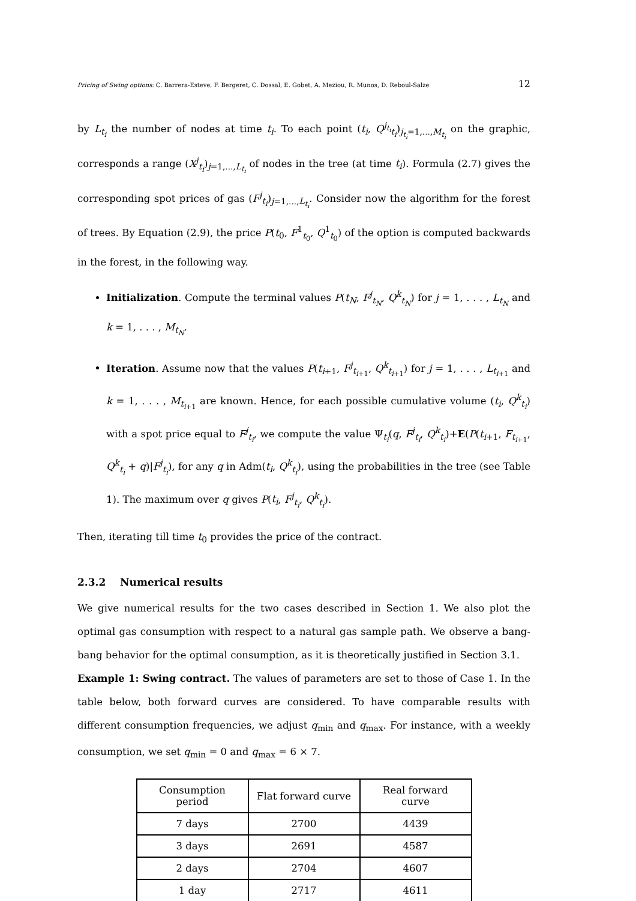Pricing of Swing options: C. Barrera-Esteve, F. Bergeret, C. Dossal, E. Gobet, A. Meziou, R. Munos, D. Reboul-Salze 12
by L<sub>t<sub>i</sub></sub> the number of nodes at time t<sub>i</sub>. To each point (t<sub>i</sub>, Q<sup>j<sub>t<sub>i</sub></sub></sup><sub>t<sub>i</sub></sub>)<sub>j<sub>t<sub>i</sub></sub>=1,...,M<sub>t<sub>i</sub></sub></sub> on the graphic, corresponds a range (X<sup>j</sup><sub>t<sub>i</sub></sub>)<sub>j=1,...,L<sub>t<sub>i</sub></sub></sub> of nodes in the tree (at time t<sub>i</sub>). Formula (2.7) gives the corresponding spot prices of gas (F<sup>j</sup><sub>t<sub>i</sub></sub>)<sub>j=1,...,L<sub>t<sub>i</sub></sub></sub>. Consider now the algorithm for the forest of trees. By Equation (2.9), the price P(t<sub>0</sub>, F<sup>1</sup><sub>t<sub>0</sub></sub>, Q<sup>1</sup><sub>t<sub>0</sub></sub>) of the option is computed backwards in the forest, in the following way.
Initialization. Compute the terminal values P(t<sub>N</sub>, F<sup>j</sup><sub>t<sub>N</sub></sub>, Q<sup>k</sup><sub>t<sub>N</sub></sub>) for j = 1, . . . , L<sub>t<sub>N</sub></sub> and k = 1, . . . , M<sub>t<sub>N</sub></sub>.
Iteration. Assume now that the values P(t<sub>i+1</sub>, F<sup>j</sup><sub>t<sub>i+1</sub></sub>, Q<sup>k</sup><sub>t<sub>i+1</sub></sub>) for j = 1, . . . , L<sub>t<sub>i+1</sub></sub> and k = 1, . . . , M<sub>t<sub>i+1</sub></sub> are known. Hence, for each possible cumulative volume (t<sub>i</sub>, Q<sup>k</sup><sub>t<sub>i</sub></sub>) with a spot price equal to F<sup>j</sup><sub>t<sub>i</sub></sub>, we compute the value Ψ<sub>t<sub>i</sub></sub>(q, F<sup>j</sup><sub>t<sub>i</sub></sub>, Q<sup>k</sup><sub>t<sub>i</sub></sub>)+E(P(t<sub>i+1</sub>, F<sub>t<sub>i+1</sub></sub>, Q<sup>k</sup><sub>t<sub>i</sub></sub> + q)|F<sup>j</sup><sub>t<sub>i</sub></sub>), for any q in Adm(t<sub>i</sub>, Q<sup>k</sup><sub>t<sub>i</sub></sub>), using the probabilities in the tree (see Table 1). The maximum over q gives P(t<sub>i</sub>, F<sup>j</sup><sub>t<sub>i</sub></sub>, Q<sup>k</sup><sub>t<sub>i</sub></sub>).
Then, iterating till time t<sub>0</sub> provides the price of the contract.
2.3.2 Numerical results
We give numerical results for the two cases described in Section 1. We also plot the optimal gas consumption with respect to a natural gas sample path. We observe a bang-bang behavior for the optimal consumption, as it is theoretically justified in Section 3.1.
Example 1: Swing contract. The values of parameters are set to those of Case 1. In the table below, both forward curves are considered. To have comparable results with different consumption frequencies, we adjust q<sub>min</sub> and q<sub>max</sub>. For instance, with a weekly consumption, we set q<sub>min</sub> = 0 and q<sub>max</sub> = 6 × 7.
| Consumption period | Flat forward curve | Real forward curve |
| --- | --- | --- |
| 7 days | 2700 | 4439 |
| 3 days | 2691 | 4587 |
| 2 days | 2704 | 4607 |
| 1 day | 2717 | 4611 |